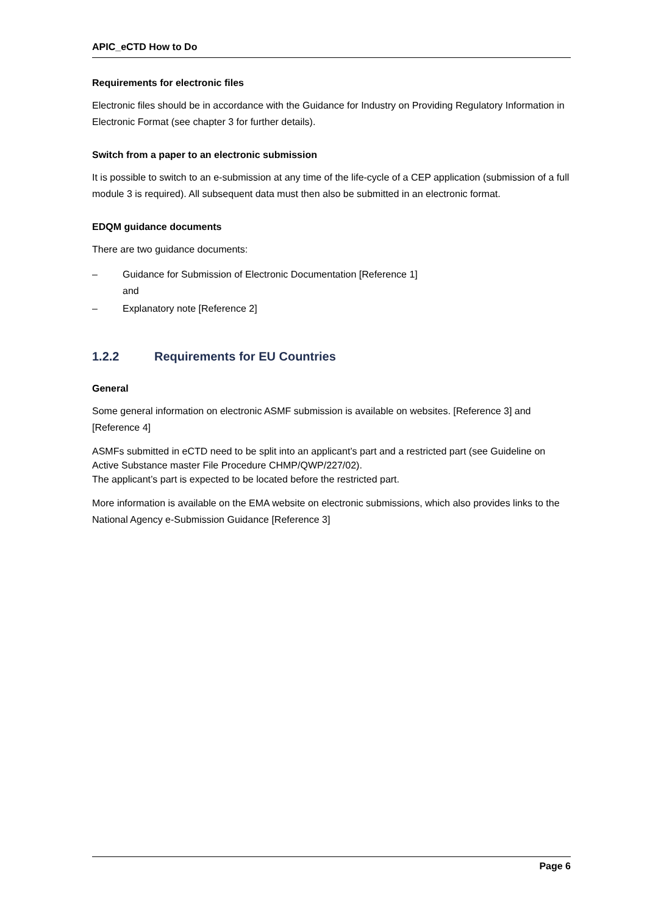APIC_eCTD How to Do
Requirements for electronic files
Electronic files should be in accordance with the Guidance for Industry on Providing Regulatory Information in Electronic Format (see chapter 3 for further details).
Switch from a paper to an electronic submission
It is possible to switch to an e-submission at any time of the life-cycle of a CEP application (submission of a full module 3 is required). All subsequent data must then also be submitted in an electronic format.
EDQM guidance documents
There are two guidance documents:
– Guidance for Submission of Electronic Documentation [Reference 1]
and
– Explanatory note [Reference 2]
1.2.2 Requirements for EU Countries
General
Some general information on electronic ASMF submission is available on websites. [Reference 3] and [Reference 4]
ASMFs submitted in eCTD need to be split into an applicant’s part and a restricted part (see Guideline on Active Substance master File Procedure CHMP/QWP/227/02).
The applicant’s part is expected to be located before the restricted part.
More information is available on the EMA website on electronic submissions, which also provides links to the National Agency e-Submission Guidance [Reference 3]
Page 6